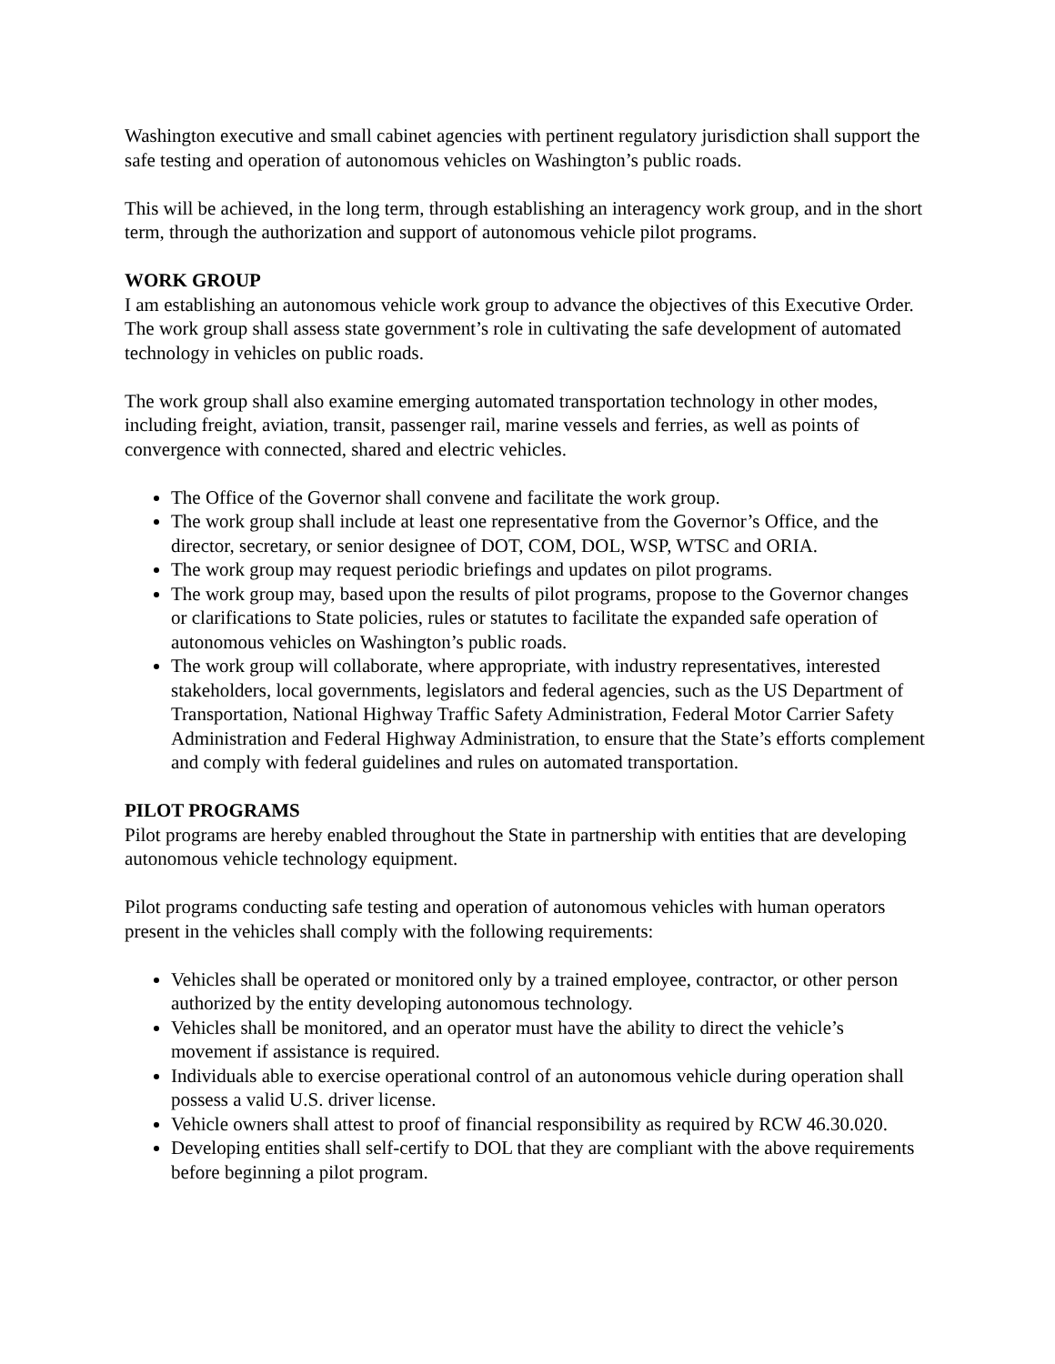Washington executive and small cabinet agencies with pertinent regulatory jurisdiction shall support the safe testing and operation of autonomous vehicles on Washington’s public roads.
This will be achieved, in the long term, through establishing an interagency work group, and in the short term, through the authorization and support of autonomous vehicle pilot programs.
WORK GROUP
I am establishing an autonomous vehicle work group to advance the objectives of this Executive Order. The work group shall assess state government’s role in cultivating the safe development of automated technology in vehicles on public roads.
The work group shall also examine emerging automated transportation technology in other modes, including freight, aviation, transit, passenger rail, marine vessels and ferries, as well as points of convergence with connected, shared and electric vehicles.
The Office of the Governor shall convene and facilitate the work group.
The work group shall include at least one representative from the Governor’s Office, and the director, secretary, or senior designee of DOT, COM, DOL, WSP, WTSC and ORIA.
The work group may request periodic briefings and updates on pilot programs.
The work group may, based upon the results of pilot programs, propose to the Governor changes or clarifications to State policies, rules or statutes to facilitate the expanded safe operation of autonomous vehicles on Washington’s public roads.
The work group will collaborate, where appropriate, with industry representatives, interested stakeholders, local governments, legislators and federal agencies, such as the US Department of Transportation, National Highway Traffic Safety Administration, Federal Motor Carrier Safety Administration and Federal Highway Administration, to ensure that the State’s efforts complement and comply with federal guidelines and rules on automated transportation.
PILOT PROGRAMS
Pilot programs are hereby enabled throughout the State in partnership with entities that are developing autonomous vehicle technology equipment.
Pilot programs conducting safe testing and operation of autonomous vehicles with human operators present in the vehicles shall comply with the following requirements:
Vehicles shall be operated or monitored only by a trained employee, contractor, or other person authorized by the entity developing autonomous technology.
Vehicles shall be monitored, and an operator must have the ability to direct the vehicle’s movement if assistance is required.
Individuals able to exercise operational control of an autonomous vehicle during operation shall possess a valid U.S. driver license.
Vehicle owners shall attest to proof of financial responsibility as required by RCW 46.30.020.
Developing entities shall self-certify to DOL that they are compliant with the above requirements before beginning a pilot program.